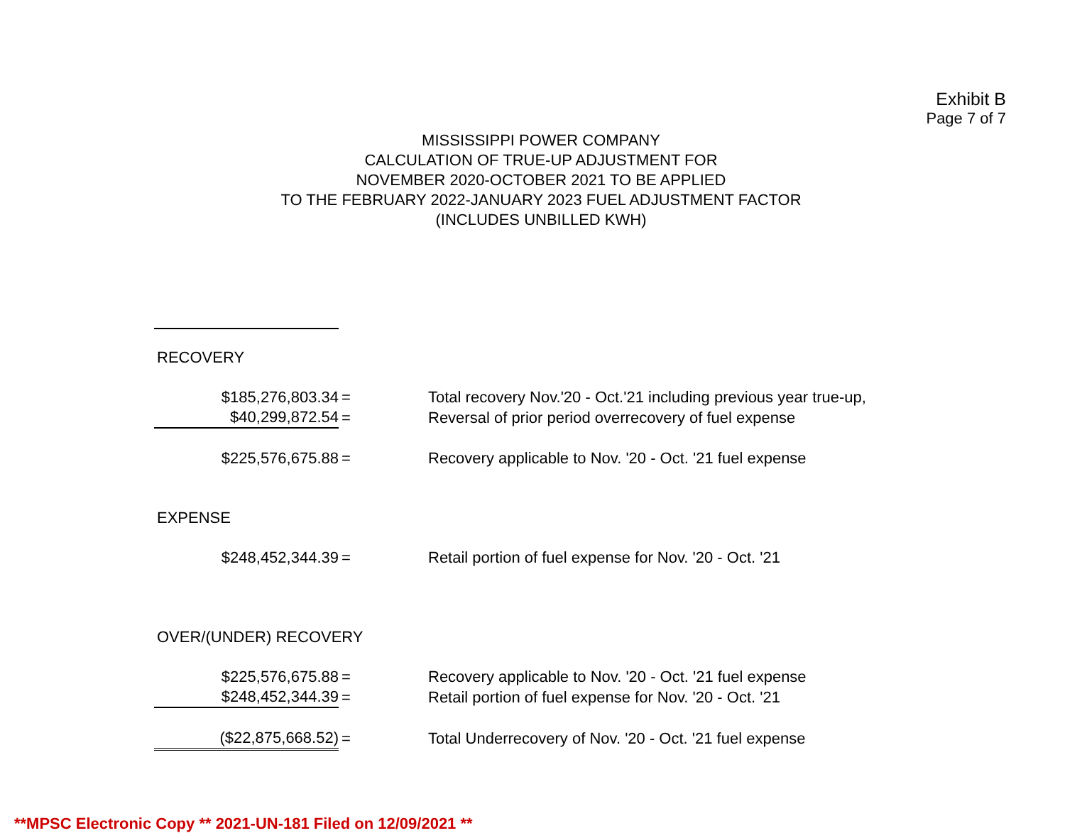Exhibit B
Page 7 of 7
MISSISSIPPI POWER COMPANY
CALCULATION OF TRUE-UP ADJUSTMENT FOR
NOVEMBER 2020-OCTOBER 2021 TO BE APPLIED
TO THE FEBRUARY 2022-JANUARY 2023 FUEL ADJUSTMENT FACTOR
(INCLUDES UNBILLED KWH)
| RECOVERY | | |
| $185,276,803.34 | = | Total recovery Nov.'20 - Oct.'21 including previous year true-up, |
| $40,299,872.54 | = | Reversal of prior period overrecovery of fuel expense |
| $225,576,675.88 | = | Recovery applicable to Nov. '20 - Oct. '21 fuel expense |
| EXPENSE | | |
| $248,452,344.39 | = | Retail portion of fuel expense for Nov. '20 - Oct. '21 |
| OVER/(UNDER) RECOVERY | | |
| $225,576,675.88 | = | Recovery applicable to Nov. '20 - Oct. '21 fuel expense |
| $248,452,344.39 | = | Retail portion of fuel expense for Nov. '20 - Oct. '21 |
| ($22,875,668.52) | = | Total Underrecovery of Nov. '20 - Oct. '21 fuel expense |
**MPSC Electronic Copy ** 2021-UN-181 Filed on 12/09/2021 **